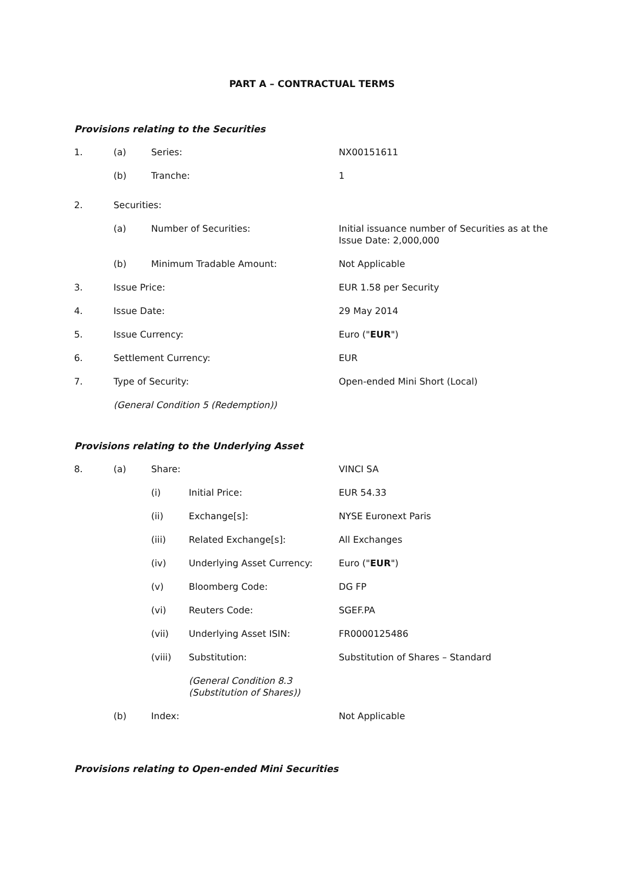PART A – CONTRACTUAL TERMS
Provisions relating to the Securities
1. (a) Series: NX00151611
(b) Tranche: 1
2. Securities:
(a) Number of Securities: Initial issuance number of Securities as at the
Issue Date: 2,000,000
(b) Minimum Tradable Amount: Not Applicable
3. Issue Price: EUR 1.58 per Security
4. Issue Date: 29 May 2014
5. Issue Currency: Euro ("EUR")
6. Settlement Currency: EUR
7. Type of Security: Open-ended Mini Short (Local)
(General Condition 5 (Redemption))
Provisions relating to the Underlying Asset
8. (a) Share: VINCI SA
(i) Initial Price: EUR 54.33
(ii) Exchange[s]: NYSE Euronext Paris
(iii) Related Exchange[s]: All Exchanges
(iv) Underlying Asset Currency: Euro ("EUR")
(v) Bloomberg Code: DG FP
(vi) Reuters Code: SGEF.PA
(vii) Underlying Asset ISIN: FR0000125486
(viii) Substitution: Substitution of Shares – Standard
(General Condition 8.3
(Substitution of Shares))
(b) Index: Not Applicable
Provisions relating to Open-ended Mini Securities